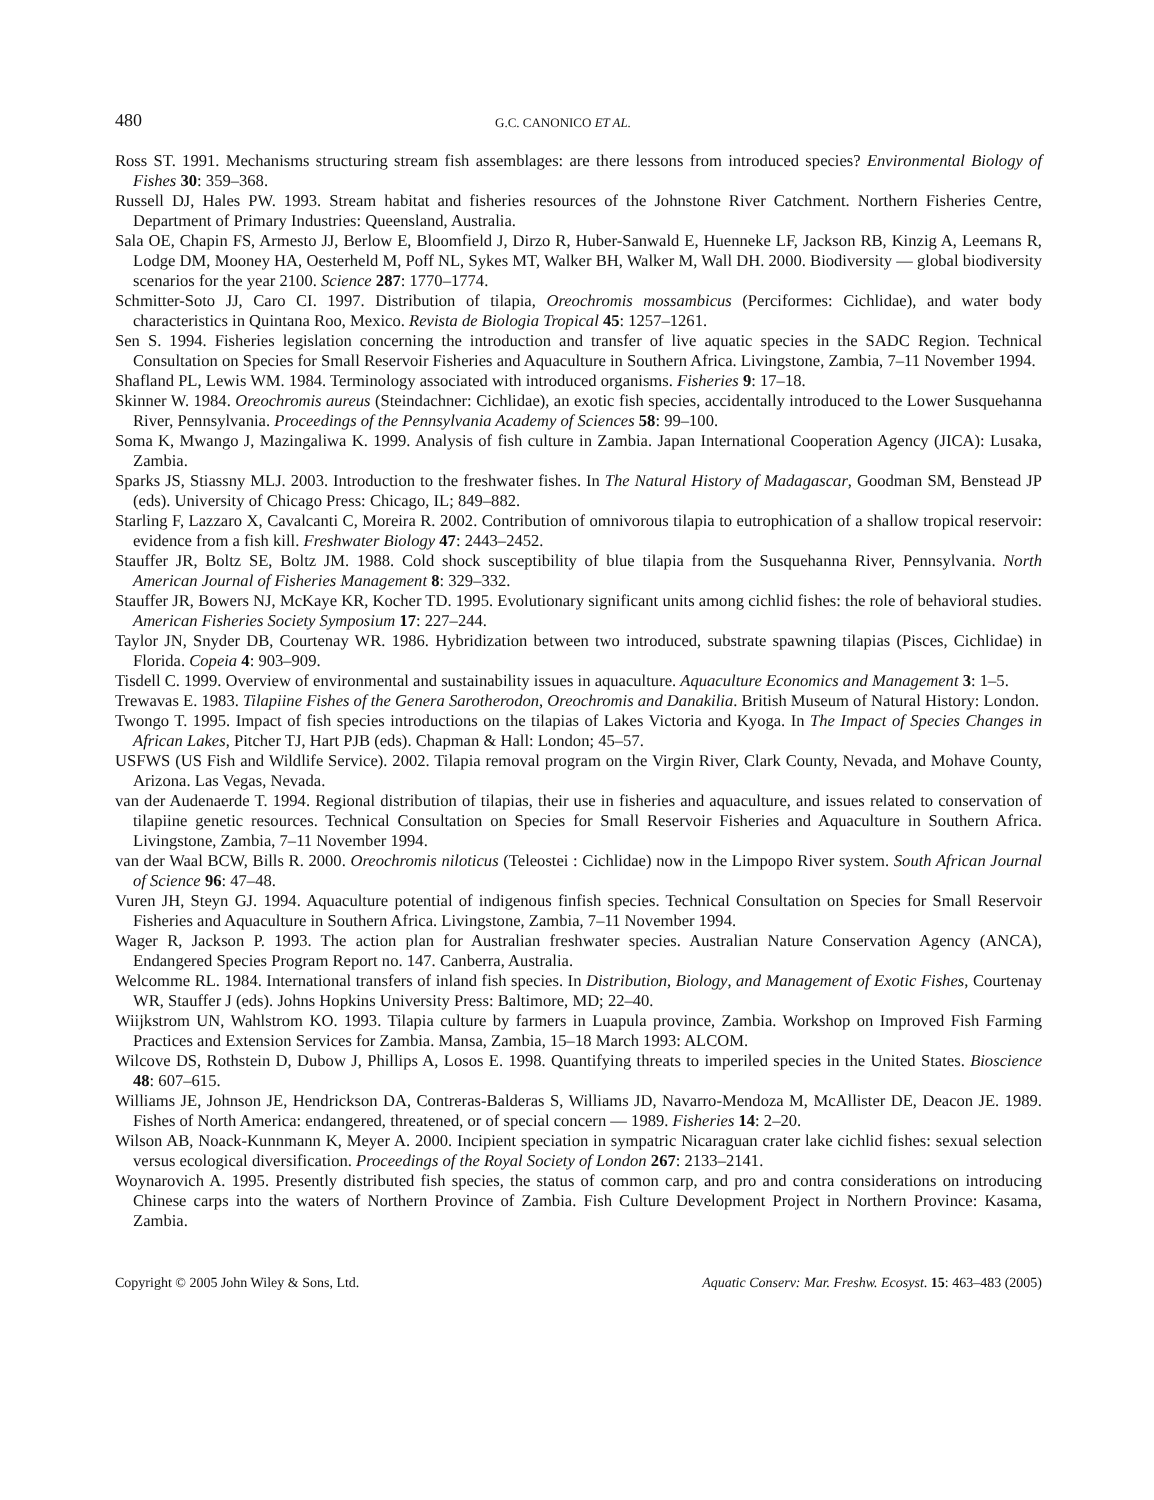480 G.C. CANONICO ET AL.
Ross ST. 1991. Mechanisms structuring stream fish assemblages: are there lessons from introduced species? Environmental Biology of Fishes 30: 359–368.
Russell DJ, Hales PW. 1993. Stream habitat and fisheries resources of the Johnstone River Catchment. Northern Fisheries Centre, Department of Primary Industries: Queensland, Australia.
Sala OE, Chapin FS, Armesto JJ, Berlow E, Bloomfield J, Dirzo R, Huber-Sanwald E, Huenneke LF, Jackson RB, Kinzig A, Leemans R, Lodge DM, Mooney HA, Oesterheld M, Poff NL, Sykes MT, Walker BH, Walker M, Wall DH. 2000. Biodiversity — global biodiversity scenarios for the year 2100. Science 287: 1770–1774.
Schmitter-Soto JJ, Caro CI. 1997. Distribution of tilapia, Oreochromis mossambicus (Perciformes: Cichlidae), and water body characteristics in Quintana Roo, Mexico. Revista de Biologia Tropical 45: 1257–1261.
Sen S. 1994. Fisheries legislation concerning the introduction and transfer of live aquatic species in the SADC Region. Technical Consultation on Species for Small Reservoir Fisheries and Aquaculture in Southern Africa. Livingstone, Zambia, 7–11 November 1994.
Shafland PL, Lewis WM. 1984. Terminology associated with introduced organisms. Fisheries 9: 17–18.
Skinner W. 1984. Oreochromis aureus (Steindachner: Cichlidae), an exotic fish species, accidentally introduced to the Lower Susquehanna River, Pennsylvania. Proceedings of the Pennsylvania Academy of Sciences 58: 99–100.
Soma K, Mwango J, Mazingaliwa K. 1999. Analysis of fish culture in Zambia. Japan International Cooperation Agency (JICA): Lusaka, Zambia.
Sparks JS, Stiassny MLJ. 2003. Introduction to the freshwater fishes. In The Natural History of Madagascar, Goodman SM, Benstead JP (eds). University of Chicago Press: Chicago, IL; 849–882.
Starling F, Lazzaro X, Cavalcanti C, Moreira R. 2002. Contribution of omnivorous tilapia to eutrophication of a shallow tropical reservoir: evidence from a fish kill. Freshwater Biology 47: 2443–2452.
Stauffer JR, Boltz SE, Boltz JM. 1988. Cold shock susceptibility of blue tilapia from the Susquehanna River, Pennsylvania. North American Journal of Fisheries Management 8: 329–332.
Stauffer JR, Bowers NJ, McKaye KR, Kocher TD. 1995. Evolutionary significant units among cichlid fishes: the role of behavioral studies. American Fisheries Society Symposium 17: 227–244.
Taylor JN, Snyder DB, Courtenay WR. 1986. Hybridization between two introduced, substrate spawning tilapias (Pisces, Cichlidae) in Florida. Copeia 4: 903–909.
Tisdell C. 1999. Overview of environmental and sustainability issues in aquaculture. Aquaculture Economics and Management 3: 1–5.
Trewavas E. 1983. Tilapiine Fishes of the Genera Sarotherodon, Oreochromis and Danakilia. British Museum of Natural History: London.
Twongo T. 1995. Impact of fish species introductions on the tilapias of Lakes Victoria and Kyoga. In The Impact of Species Changes in African Lakes, Pitcher TJ, Hart PJB (eds). Chapman & Hall: London; 45–57.
USFWS (US Fish and Wildlife Service). 2002. Tilapia removal program on the Virgin River, Clark County, Nevada, and Mohave County, Arizona. Las Vegas, Nevada.
van der Audenaerde T. 1994. Regional distribution of tilapias, their use in fisheries and aquaculture, and issues related to conservation of tilapiine genetic resources. Technical Consultation on Species for Small Reservoir Fisheries and Aquaculture in Southern Africa. Livingstone, Zambia, 7–11 November 1994.
van der Waal BCW, Bills R. 2000. Oreochromis niloticus (Teleostei : Cichlidae) now in the Limpopo River system. South African Journal of Science 96: 47–48.
Vuren JH, Steyn GJ. 1994. Aquaculture potential of indigenous finfish species. Technical Consultation on Species for Small Reservoir Fisheries and Aquaculture in Southern Africa. Livingstone, Zambia, 7–11 November 1994.
Wager R, Jackson P. 1993. The action plan for Australian freshwater species. Australian Nature Conservation Agency (ANCA), Endangered Species Program Report no. 147. Canberra, Australia.
Welcomme RL. 1984. International transfers of inland fish species. In Distribution, Biology, and Management of Exotic Fishes, Courtenay WR, Stauffer J (eds). Johns Hopkins University Press: Baltimore, MD; 22–40.
Wiijkstrom UN, Wahlstrom KO. 1993. Tilapia culture by farmers in Luapula province, Zambia. Workshop on Improved Fish Farming Practices and Extension Services for Zambia. Mansa, Zambia, 15–18 March 1993: ALCOM.
Wilcove DS, Rothstein D, Dubow J, Phillips A, Losos E. 1998. Quantifying threats to imperiled species in the United States. Bioscience 48: 607–615.
Williams JE, Johnson JE, Hendrickson DA, Contreras-Balderas S, Williams JD, Navarro-Mendoza M, McAllister DE, Deacon JE. 1989. Fishes of North America: endangered, threatened, or of special concern — 1989. Fisheries 14: 2–20.
Wilson AB, Noack-Kunnmann K, Meyer A. 2000. Incipient speciation in sympatric Nicaraguan crater lake cichlid fishes: sexual selection versus ecological diversification. Proceedings of the Royal Society of London 267: 2133–2141.
Woynarovich A. 1995. Presently distributed fish species, the status of common carp, and pro and contra considerations on introducing Chinese carps into the waters of Northern Province of Zambia. Fish Culture Development Project in Northern Province: Kasama, Zambia.
Copyright © 2005 John Wiley & Sons, Ltd. Aquatic Conserv: Mar. Freshw. Ecosyst. 15: 463–483 (2005)